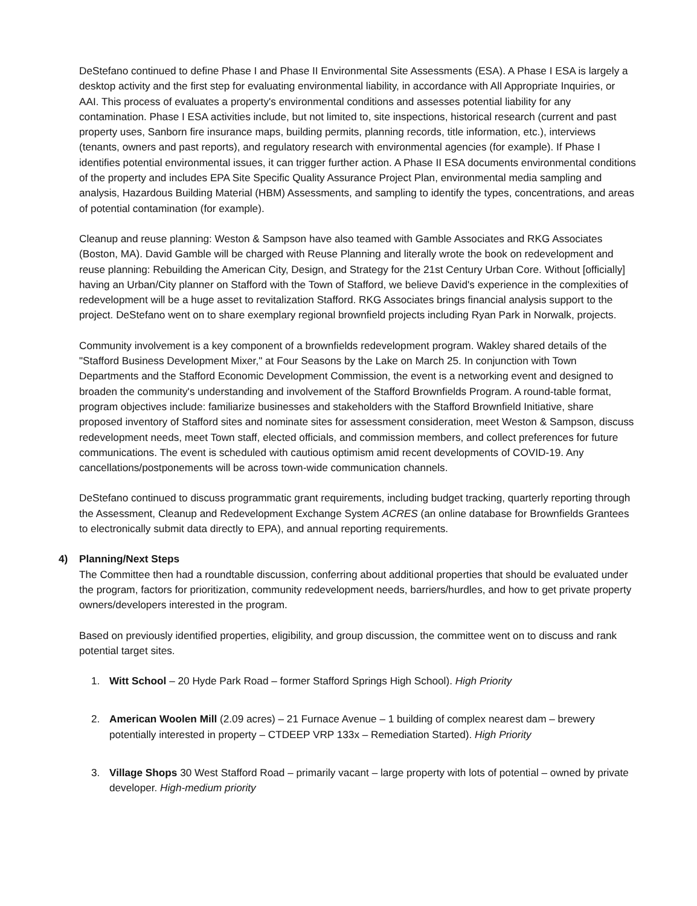DeStefano continued to define Phase I and Phase II Environmental Site Assessments (ESA). A Phase I ESA is largely a desktop activity and the first step for evaluating environmental liability, in accordance with All Appropriate Inquiries, or AAI. This process of evaluates a property's environmental conditions and assesses potential liability for any contamination. Phase I ESA activities include, but not limited to, site inspections, historical research (current and past property uses, Sanborn fire insurance maps, building permits, planning records, title information, etc.), interviews (tenants, owners and past reports), and regulatory research with environmental agencies (for example). If Phase I identifies potential environmental issues, it can trigger further action. A Phase II ESA documents environmental conditions of the property and includes EPA Site Specific Quality Assurance Project Plan, environmental media sampling and analysis, Hazardous Building Material (HBM) Assessments, and sampling to identify the types, concentrations, and areas of potential contamination (for example).
Cleanup and reuse planning: Weston & Sampson have also teamed with Gamble Associates and RKG Associates (Boston, MA). David Gamble will be charged with Reuse Planning and literally wrote the book on redevelopment and reuse planning: Rebuilding the American City, Design, and Strategy for the 21st Century Urban Core. Without [officially] having an Urban/City planner on Stafford with the Town of Stafford, we believe David's experience in the complexities of redevelopment will be a huge asset to revitalization Stafford. RKG Associates brings financial analysis support to the project. DeStefano went on to share exemplary regional brownfield projects including Ryan Park in Norwalk, projects.
Community involvement is a key component of a brownfields redevelopment program. Wakley shared details of the "Stafford Business Development Mixer," at Four Seasons by the Lake on March 25. In conjunction with Town Departments and the Stafford Economic Development Commission, the event is a networking event and designed to broaden the community's understanding and involvement of the Stafford Brownfields Program. A round-table format, program objectives include: familiarize businesses and stakeholders with the Stafford Brownfield Initiative, share proposed inventory of Stafford sites and nominate sites for assessment consideration, meet Weston & Sampson, discuss redevelopment needs, meet Town staff, elected officials, and commission members, and collect preferences for future communications. The event is scheduled with cautious optimism amid recent developments of COVID-19. Any cancellations/postponements will be across town-wide communication channels.
DeStefano continued to discuss programmatic grant requirements, including budget tracking, quarterly reporting through the Assessment, Cleanup and Redevelopment Exchange System ACRES (an online database for Brownfields Grantees to electronically submit data directly to EPA), and annual reporting requirements.
4) Planning/Next Steps
The Committee then had a roundtable discussion, conferring about additional properties that should be evaluated under the program, factors for prioritization, community redevelopment needs, barriers/hurdles, and how to get private property owners/developers interested in the program.
Based on previously identified properties, eligibility, and group discussion, the committee went on to discuss and rank potential target sites.
1. Witt School – 20 Hyde Park Road – former Stafford Springs High School). High Priority
2. American Woolen Mill (2.09 acres) – 21 Furnace Avenue – 1 building of complex nearest dam – brewery potentially interested in property – CTDEEP VRP 133x – Remediation Started). High Priority
3. Village Shops 30 West Stafford Road – primarily vacant – large property with lots of potential – owned by private developer. High-medium priority